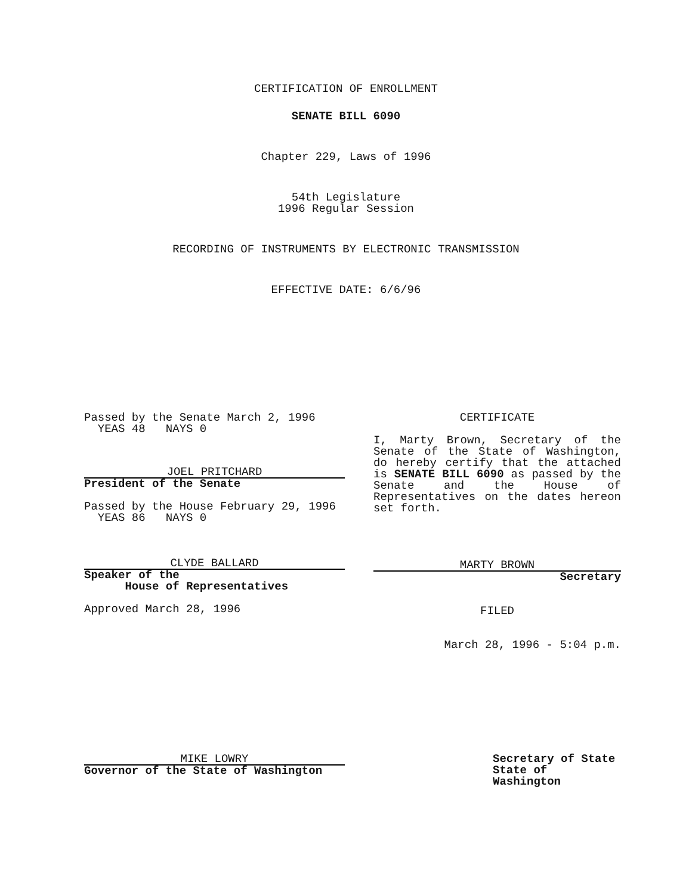CERTIFICATION OF ENROLLMENT
SENATE BILL 6090
Chapter 229, Laws of 1996
54th Legislature
1996 Regular Session
RECORDING OF INSTRUMENTS BY ELECTRONIC TRANSMISSION
EFFECTIVE DATE: 6/6/96
Passed by the Senate March 2, 1996
YEAS 48 NAYS 0
JOEL PRITCHARD
President of the Senate
Passed by the House February 29, 1996
YEAS 86 NAYS 0
CLYDE BALLARD
Speaker of the
House of Representatives
Approved March 28, 1996
CERTIFICATE
I, Marty Brown, Secretary of the Senate of the State of Washington, do hereby certify that the attached is SENATE BILL 6090 as passed by the Senate and the House of Representatives on the dates hereon set forth.
MARTY BROWN
Secretary
FILED
March 28, 1996 - 5:04 p.m.
MIKE LOWRY
Governor of the State of Washington
Secretary of State
State of Washington